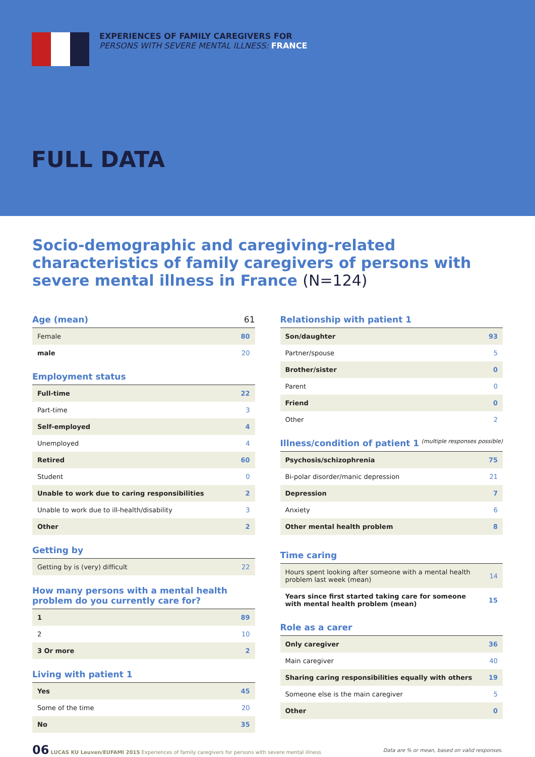EXPERIENCES OF FAMILY CAREGIVERS FOR
PERSONS WITH SEVERE MENTAL ILLNESS: FRANCE
FULL DATA
Socio-demographic and caregiving-related characteristics of family caregivers of persons with severe mental illness in France (N=124)
Age (mean) 61
| Female | 80 |
| male | 20 |
Employment status
| Full-time | 22 |
| Part-time | 3 |
| Self-employed | 4 |
| Unemployed | 4 |
| Retired | 60 |
| Student | 0 |
| Unable to work due to caring responsibilities | 2 |
| Unable to work due to ill-health/disability | 3 |
| Other | 2 |
Getting by
| Getting by is (very) difficult | 22 |
How many persons with a mental health problem do you currently care for?
| 1 | 89 |
| 2 | 10 |
| 3 Or more | 2 |
Living with patient 1
| Yes | 45 |
| Some of the time | 20 |
| No | 35 |
Relationship with patient 1
| Son/daughter | 93 |
| Partner/spouse | 5 |
| Brother/sister | 0 |
| Parent | 0 |
| Friend | 0 |
| Other | 2 |
Illness/condition of patient 1 (multiple responses possible)
| Psychosis/schizophrenia | 75 |
| Bi-polar disorder/manic depression | 21 |
| Depression | 7 |
| Anxiety | 6 |
| Other mental health problem | 8 |
Time caring
| Hours spent looking after someone with a mental health problem last week (mean) | 14 |
| Years since first started taking care for someone with mental health problem (mean) | 15 |
Role as a carer
| Only caregiver | 36 |
| Main caregiver | 40 |
| Sharing caring responsibilities equally with others | 19 |
| Someone else is the main caregiver | 5 |
| Other | 0 |
06 LUCAS KU Leuven/EUFAMI 2015 Experiences of family caregivers for persons with severe mental illness
Data are % or mean, based on valid responses.